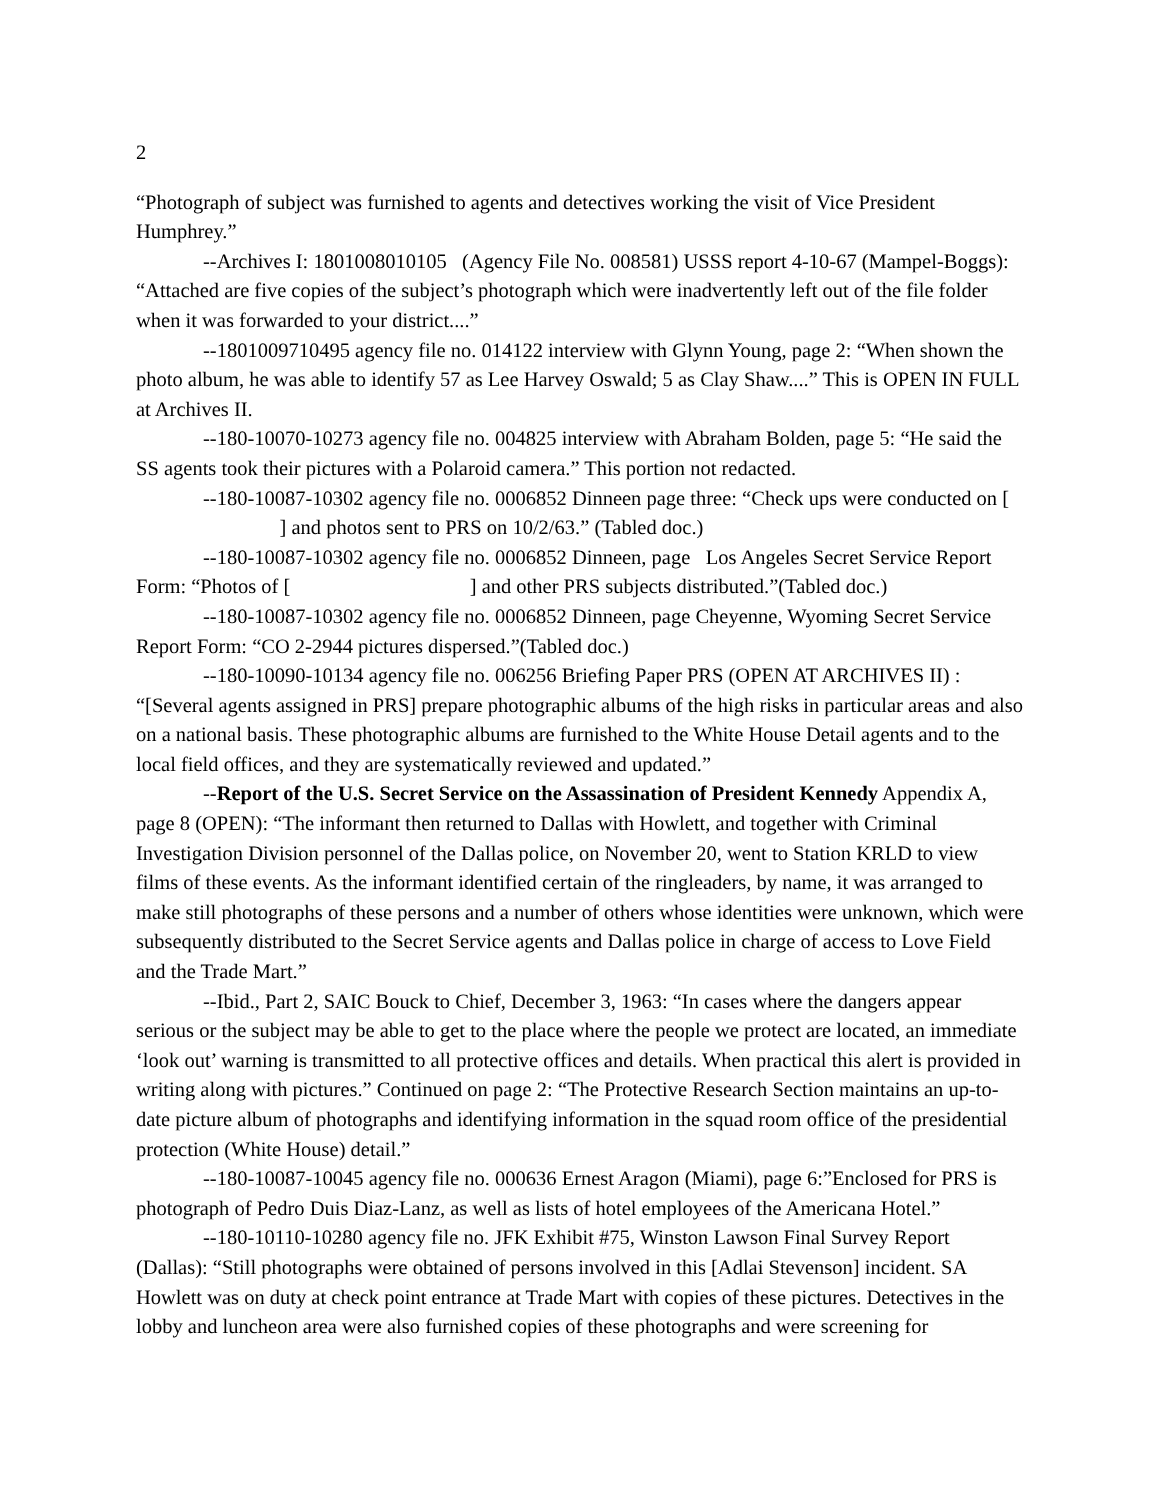2
“Photograph of subject was furnished to agents and detectives working the visit of Vice President Humphrey.”
--Archives I: 1801008010105 (Agency File No. 008581) USSS report 4-10-67 (Mampel-Boggs): “Attached are five copies of the subject’s photograph which were inadvertently left out of the file folder when it was forwarded to your district....”
--1801009710495 agency file no. 014122 interview with Glynn Young, page 2: “When shown the photo album, he was able to identify 57 as Lee Harvey Oswald; 5 as Clay Shaw....” This is OPEN IN FULL at Archives II.
--180-10070-10273 agency file no. 004825 interview with Abraham Bolden, page 5: “He said the SS agents took their pictures with a Polaroid camera.” This portion not redacted.
--180-10087-10302 agency file no. 0006852 Dinneen page three: “Check ups were conducted on [ ] and photos sent to PRS on 10/2/63.” (Tabled doc.)
--180-10087-10302 agency file no. 0006852 Dinneen, page Los Angeles Secret Service Report Form: “Photos of [ ] and other PRS subjects distributed.”(Tabled doc.)
--180-10087-10302 agency file no. 0006852 Dinneen, page Cheyenne, Wyoming Secret Service Report Form: “CO 2-2944 pictures dispersed.”(Tabled doc.)
--180-10090-10134 agency file no. 006256 Briefing Paper PRS (OPEN AT ARCHIVES II) : “[Several agents assigned in PRS] prepare photographic albums of the high risks in particular areas and also on a national basis. These photographic albums are furnished to the White House Detail agents and to the local field offices, and they are systematically reviewed and updated.”
--Report of the U.S. Secret Service on the Assassination of President Kennedy Appendix A, page 8 (OPEN): “The informant then returned to Dallas with Howlett, and together with Criminal Investigation Division personnel of the Dallas police, on November 20, went to Station KRLD to view films of these events. As the informant identified certain of the ringleaders, by name, it was arranged to make still photographs of these persons and a number of others whose identities were unknown, which were subsequently distributed to the Secret Service agents and Dallas police in charge of access to Love Field and the Trade Mart.”
--Ibid., Part 2, SAIC Bouck to Chief, December 3, 1963: “In cases where the dangers appear serious or the subject may be able to get to the place where the people we protect are located, an immediate ‘look out’ warning is transmitted to all protective offices and details. When practical this alert is provided in writing along with pictures.” Continued on page 2: “The Protective Research Section maintains an up-to-date picture album of photographs and identifying information in the squad room office of the presidential protection (White House) detail.”
--180-10087-10045 agency file no. 000636 Ernest Aragon (Miami), page 6:”Enclosed for PRS is photograph of Pedro Duis Diaz-Lanz, as well as lists of hotel employees of the Americana Hotel.”
--180-10110-10280 agency file no. JFK Exhibit #75, Winston Lawson Final Survey Report (Dallas): “Still photographs were obtained of persons involved in this [Adlai Stevenson] incident. SA Howlett was on duty at check point entrance at Trade Mart with copies of these pictures. Detectives in the lobby and luncheon area were also furnished copies of these photographs and were screening for